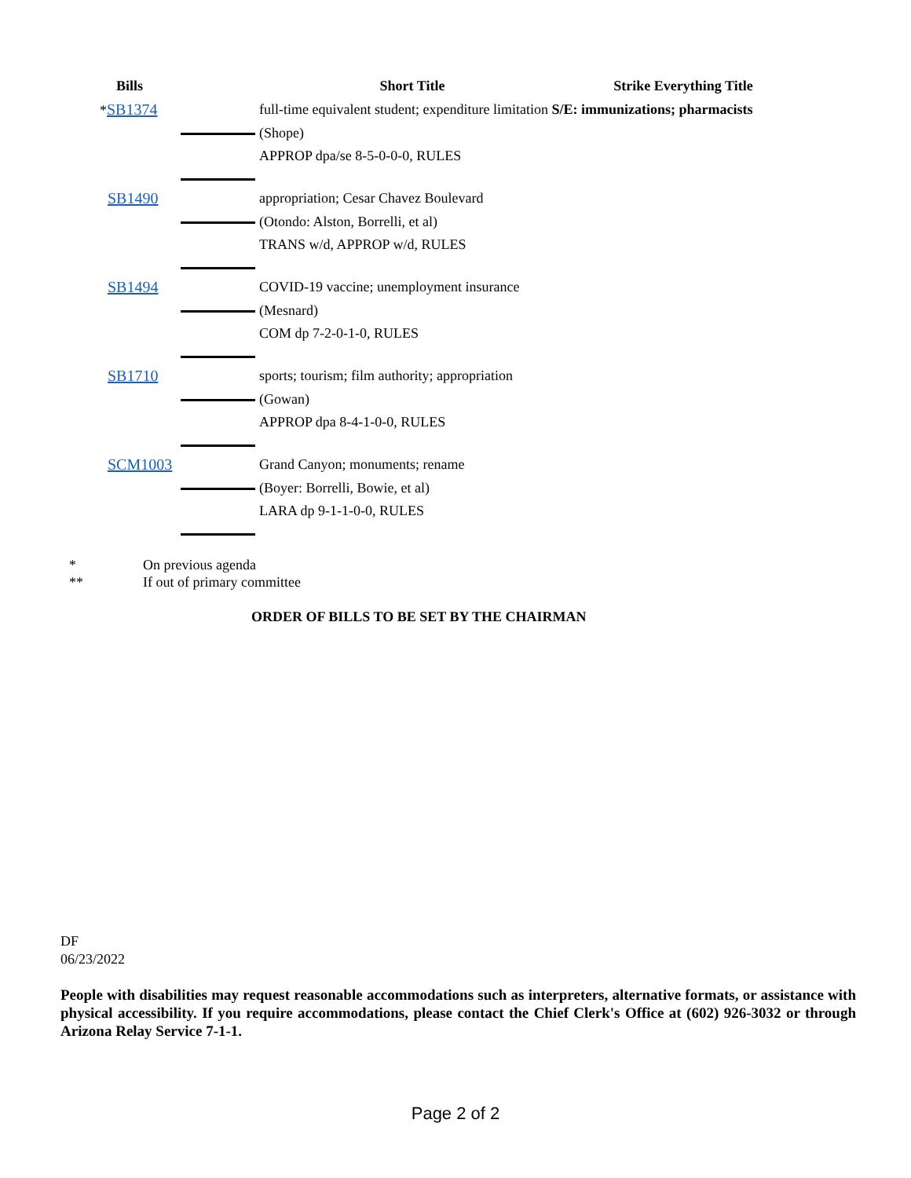| Bills | | Short Title | Strike Everything Title |
| --- | --- | --- | --- |
| * SB1374 | | full-time equivalent student; expenditure limitation S/E: immunizations; pharmacists | |
| | | (Shope) | |
| | | APPROP dpa/se 8-5-0-0-0, RULES | |
| SB1490 | | appropriation; Cesar Chavez Boulevard | |
| | | (Otondo: Alston, Borrelli, et al) | |
| | | TRANS w/d, APPROP w/d, RULES | |
| SB1494 | | COVID-19 vaccine; unemployment insurance | |
| | | (Mesnard) | |
| | | COM dp 7-2-0-1-0, RULES | |
| SB1710 | | sports; tourism; film authority; appropriation | |
| | | (Gowan) | |
| | | APPROP dpa 8-4-1-0-0, RULES | |
| SCM1003 | | Grand Canyon; monuments; rename | |
| | | (Boyer: Borrelli, Bowie, et al) | |
| | | LARA dp 9-1-1-0-0, RULES | |
* On previous agenda
** If out of primary committee
ORDER OF BILLS TO BE SET BY THE CHAIRMAN
DF
06/23/2022
People with disabilities may request reasonable accommodations such as interpreters, alternative formats, or assistance with physical accessibility. If you require accommodations, please contact the Chief Clerk's Office at (602) 926-3032 or through Arizona Relay Service 7-1-1.
Page 2 of 2